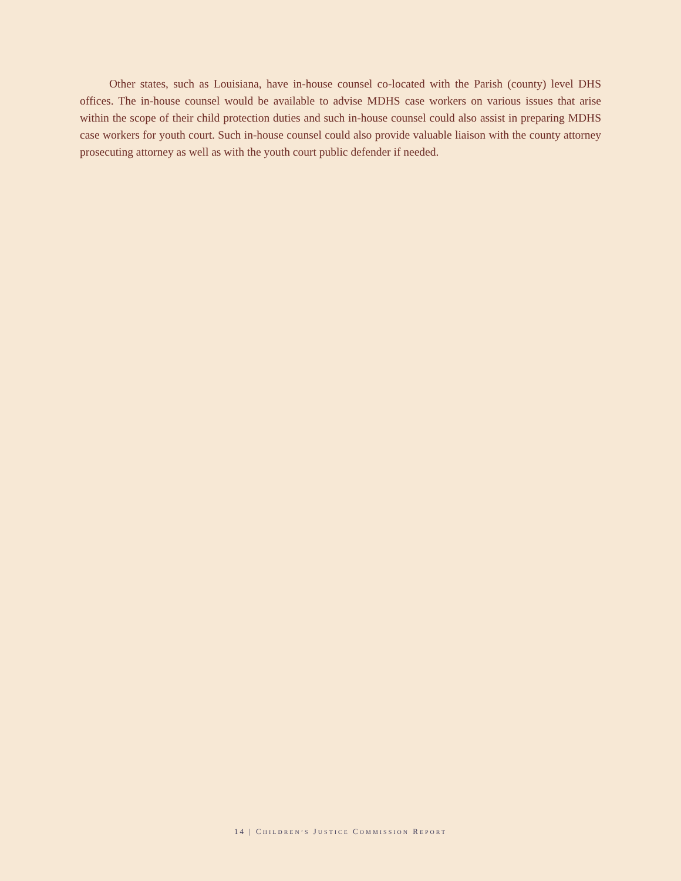Other states, such as Louisiana, have in-house counsel co-located with the Parish (county) level DHS offices. The in-house counsel would be available to advise MDHS case workers on various issues that arise within the scope of their child protection duties and such in-house counsel could also assist in preparing MDHS case workers for youth court. Such in-house counsel could also provide valuable liaison with the county attorney prosecuting attorney as well as with the youth court public defender if needed.
14 | CHILDREN’S JUSTICE COMMISSION REPORT